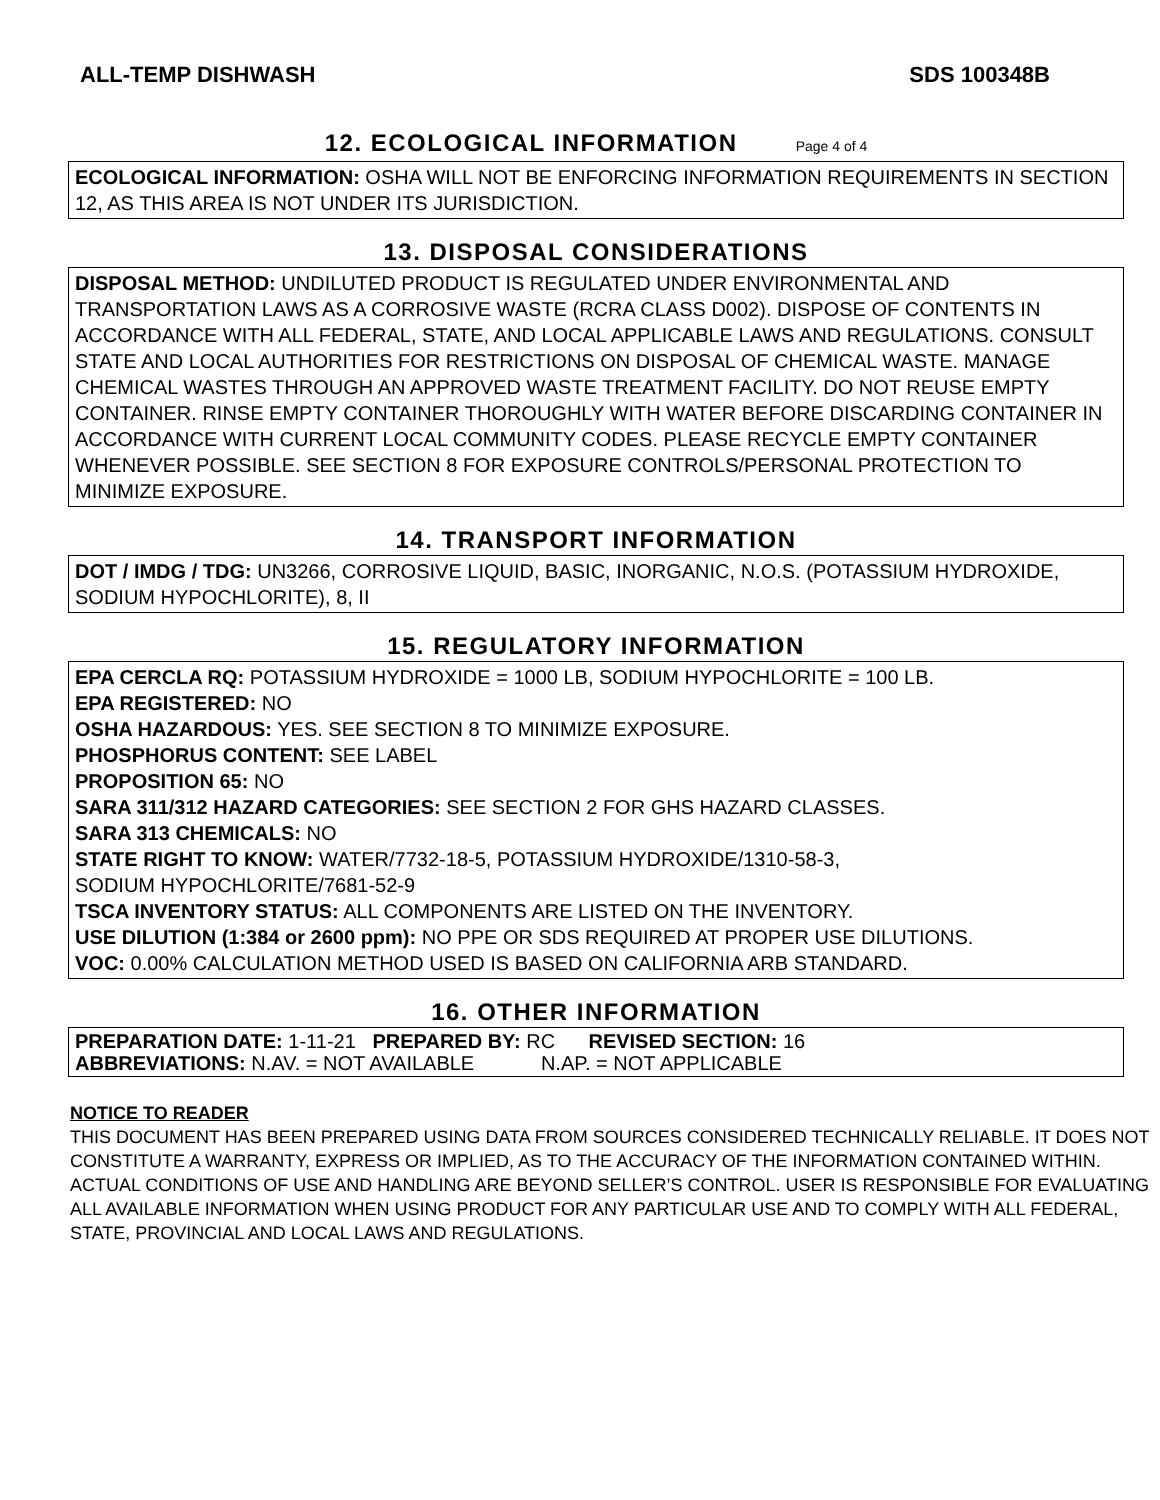ALL-TEMP DISHWASH SDS 100348B
12. ECOLOGICAL INFORMATION Page 4 of 4
ECOLOGICAL INFORMATION: OSHA WILL NOT BE ENFORCING INFORMATION REQUIREMENTS IN SECTION 12, AS THIS AREA IS NOT UNDER ITS JURISDICTION.
13. DISPOSAL CONSIDERATIONS
DISPOSAL METHOD: UNDILUTED PRODUCT IS REGULATED UNDER ENVIRONMENTAL AND TRANSPORTATION LAWS AS A CORROSIVE WASTE (RCRA CLASS D002). DISPOSE OF CONTENTS IN ACCORDANCE WITH ALL FEDERAL, STATE, AND LOCAL APPLICABLE LAWS AND REGULATIONS. CONSULT STATE AND LOCAL AUTHORITIES FOR RESTRICTIONS ON DISPOSAL OF CHEMICAL WASTE. MANAGE CHEMICAL WASTES THROUGH AN APPROVED WASTE TREATMENT FACILITY. DO NOT REUSE EMPTY CONTAINER. RINSE EMPTY CONTAINER THOROUGHLY WITH WATER BEFORE DISCARDING CONTAINER IN ACCORDANCE WITH CURRENT LOCAL COMMUNITY CODES. PLEASE RECYCLE EMPTY CONTAINER WHENEVER POSSIBLE. SEE SECTION 8 FOR EXPOSURE CONTROLS/PERSONAL PROTECTION TO MINIMIZE EXPOSURE.
14. TRANSPORT INFORMATION
DOT / IMDG / TDG: UN3266, CORROSIVE LIQUID, BASIC, INORGANIC, N.O.S. (POTASSIUM HYDROXIDE, SODIUM HYPOCHLORITE), 8, II
15. REGULATORY INFORMATION
EPA CERCLA RQ: POTASSIUM HYDROXIDE = 1000 LB, SODIUM HYPOCHLORITE = 100 LB.
EPA REGISTERED: NO
OSHA HAZARDOUS: YES. SEE SECTION 8 TO MINIMIZE EXPOSURE.
PHOSPHORUS CONTENT: SEE LABEL
PROPOSITION 65: NO
SARA 311/312 HAZARD CATEGORIES: SEE SECTION 2 FOR GHS HAZARD CLASSES.
SARA 313 CHEMICALS: NO
STATE RIGHT TO KNOW: WATER/7732-18-5, POTASSIUM HYDROXIDE/1310-58-3,
SODIUM HYPOCHLORITE/7681-52-9
TSCA INVENTORY STATUS: ALL COMPONENTS ARE LISTED ON THE INVENTORY.
USE DILUTION (1:384 or 2600 ppm): NO PPE OR SDS REQUIRED AT PROPER USE DILUTIONS.
VOC: 0.00% CALCULATION METHOD USED IS BASED ON CALIFORNIA ARB STANDARD.
16. OTHER INFORMATION
PREPARATION DATE: 1-11-21 PREPARED BY: RC REVISED SECTION: 16
ABBREVIATIONS: N.AV. = NOT AVAILABLE N.AP. = NOT APPLICABLE
NOTICE TO READER
THIS DOCUMENT HAS BEEN PREPARED USING DATA FROM SOURCES CONSIDERED TECHNICALLY RELIABLE. IT DOES NOT CONSTITUTE A WARRANTY, EXPRESS OR IMPLIED, AS TO THE ACCURACY OF THE INFORMATION CONTAINED WITHIN. ACTUAL CONDITIONS OF USE AND HANDLING ARE BEYOND SELLER’S CONTROL. USER IS RESPONSIBLE FOR EVALUATING ALL AVAILABLE INFORMATION WHEN USING PRODUCT FOR ANY PARTICULAR USE AND TO COMPLY WITH ALL FEDERAL, STATE, PROVINCIAL AND LOCAL LAWS AND REGULATIONS.